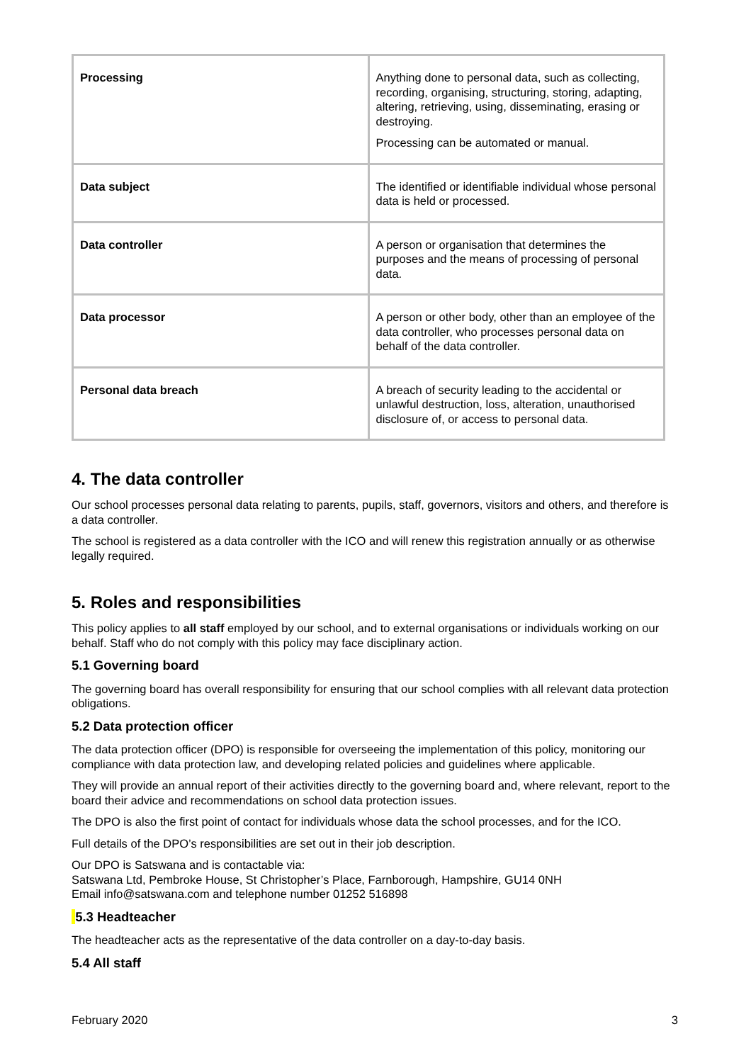| Processing | Anything done to personal data, such as collecting, recording, organising, structuring, storing, adapting, altering, retrieving, using, disseminating, erasing or destroying. Processing can be automated or manual. |
| Data subject | The identified or identifiable individual whose personal data is held or processed. |
| Data controller | A person or organisation that determines the purposes and the means of processing of personal data. |
| Data processor | A person or other body, other than an employee of the data controller, who processes personal data on behalf of the data controller. |
| Personal data breach | A breach of security leading to the accidental or unlawful destruction, loss, alteration, unauthorised disclosure of, or access to personal data. |
4. The data controller
Our school processes personal data relating to parents, pupils, staff, governors, visitors and others, and therefore is a data controller.
The school is registered as a data controller with the ICO and will renew this registration annually or as otherwise legally required.
5. Roles and responsibilities
This policy applies to all staff employed by our school, and to external organisations or individuals working on our behalf. Staff who do not comply with this policy may face disciplinary action.
5.1 Governing board
The governing board has overall responsibility for ensuring that our school complies with all relevant data protection obligations.
5.2 Data protection officer
The data protection officer (DPO) is responsible for overseeing the implementation of this policy, monitoring our compliance with data protection law, and developing related policies and guidelines where applicable.
They will provide an annual report of their activities directly to the governing board and, where relevant, report to the board their advice and recommendations on school data protection issues.
The DPO is also the first point of contact for individuals whose data the school processes, and for the ICO.
Full details of the DPO’s responsibilities are set out in their job description.
Our DPO is Satswana and is contactable via:
Satswana Ltd, Pembroke House, St Christopher’s Place, Farnborough, Hampshire, GU14 0NH
Email info@satswana.com and telephone number 01252 516898
5.3 Headteacher
The headteacher acts as the representative of the data controller on a day-to-day basis.
5.4 All staff
February 2020 3